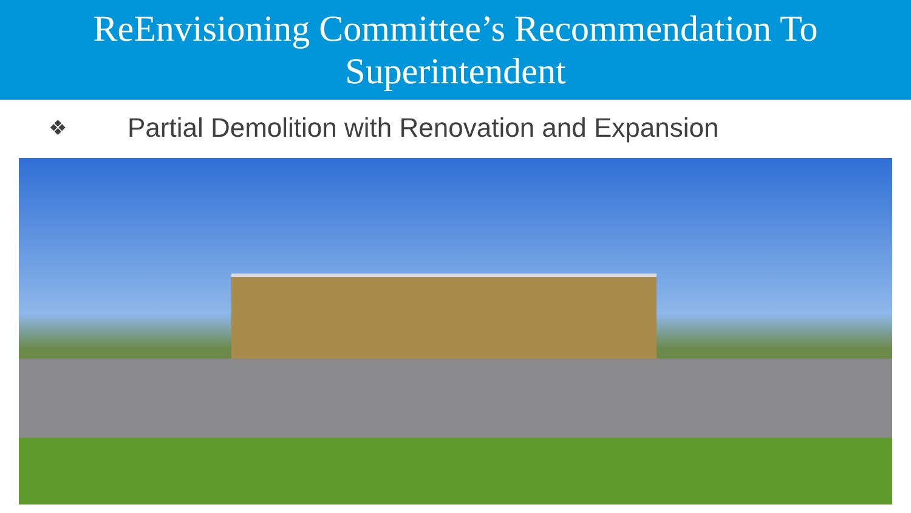ReEnvisioning Committee’s Recommendation To
Superintendent
❖ Partial Demolition with Renovation and Expansion